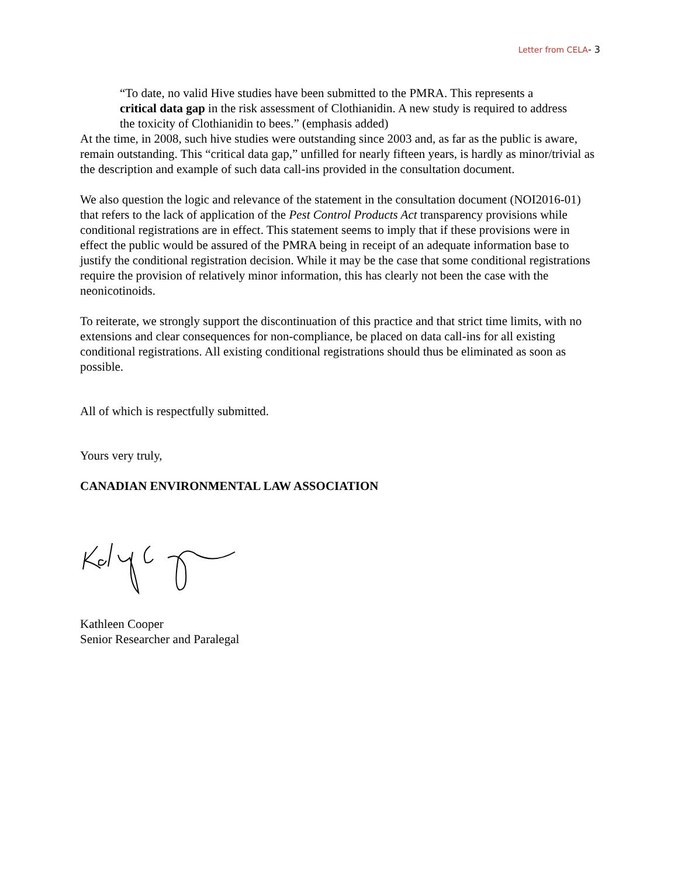Letter from CELA- 3
“To date, no valid Hive studies have been submitted to the PMRA. This represents a critical data gap in the risk assessment of Clothianidin. A new study is required to address the toxicity of Clothianidin to bees.” (emphasis added)
At the time, in 2008, such hive studies were outstanding since 2003 and, as far as the public is aware, remain outstanding. This “critical data gap,” unfilled for nearly fifteen years, is hardly as minor/trivial as the description and example of such data call-ins provided in the consultation document.
We also question the logic and relevance of the statement in the consultation document (NOI2016-01) that refers to the lack of application of the Pest Control Products Act transparency provisions while conditional registrations are in effect. This statement seems to imply that if these provisions were in effect the public would be assured of the PMRA being in receipt of an adequate information base to justify the conditional registration decision. While it may be the case that some conditional registrations require the provision of relatively minor information, this has clearly not been the case with the neonicotinoids.
To reiterate, we strongly support the discontinuation of this practice and that strict time limits, with no extensions and clear consequences for non-compliance, be placed on data call-ins for all existing conditional registrations. All existing conditional registrations should thus be eliminated as soon as possible.
All of which is respectfully submitted.
Yours very truly,
CANADIAN ENVIRONMENTAL LAW ASSOCIATION
Kathleen Cooper
Senior Researcher and Paralegal